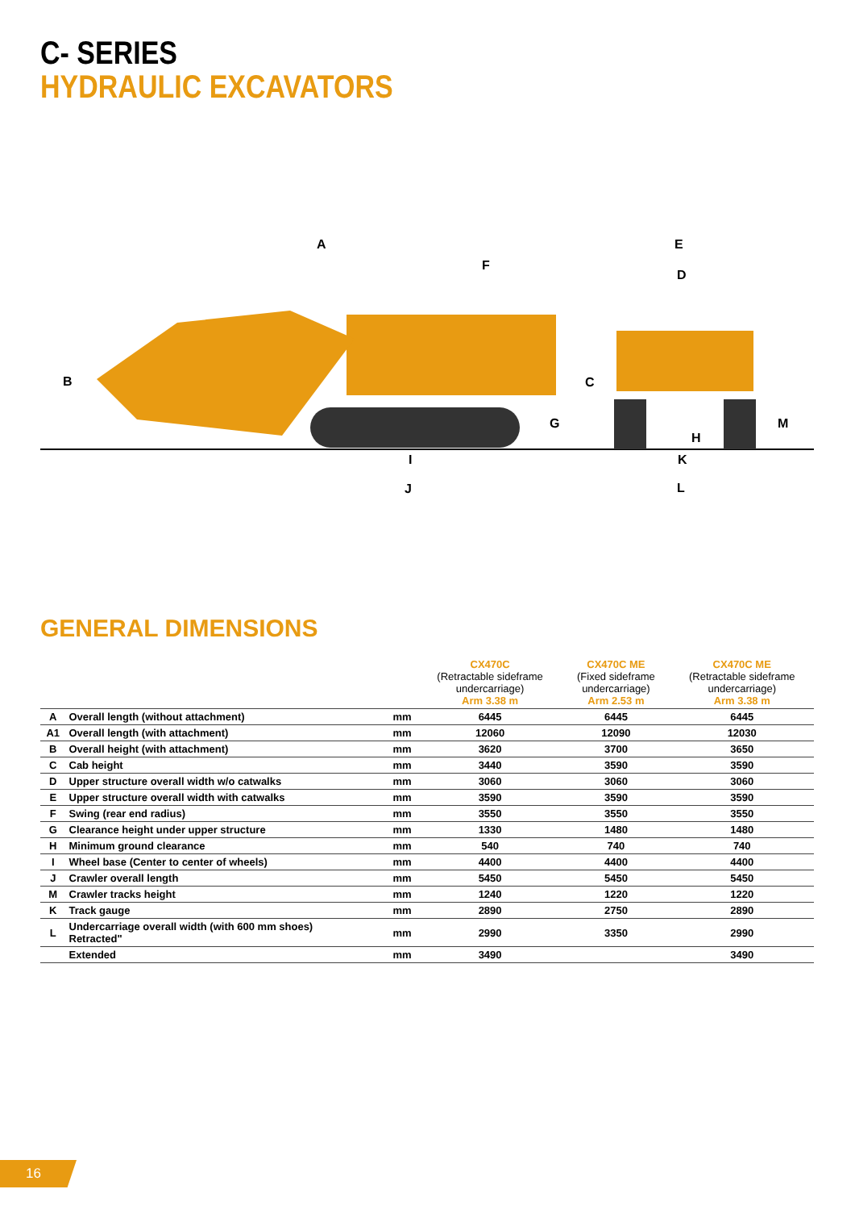C- SERIES
HYDRAULIC EXCAVATORS
A
F
B
C
G
E
D
H
M
K
L
I
J
GENERAL DIMENSIONS
| | | | CX470C (Retractable sideframe undercarriage) Arm 3.38 m | CX470C ME (Fixed sideframe undercarriage) Arm 2.53 m | CX470C ME (Retractable sideframe undercarriage) Arm 3.38 m |
| --- | --- | --- | --- | --- | --- |
| A | Overall length (without attachment) | mm | 6445 | 6445 | 6445 |
| A1 | Overall length (with attachment) | mm | 12060 | 12090 | 12030 |
| B | Overall height (with attachment) | mm | 3620 | 3700 | 3650 |
| C | Cab height | mm | 3440 | 3590 | 3590 |
| D | Upper structure overall width w/o catwalks | mm | 3060 | 3060 | 3060 |
| E | Upper structure overall width with catwalks | mm | 3590 | 3590 | 3590 |
| F | Swing (rear end radius) | mm | 3550 | 3550 | 3550 |
| G | Clearance height under upper structure | mm | 1330 | 1480 | 1480 |
| H | Minimum ground clearance | mm | 540 | 740 | 740 |
| I | Wheel base (Center to center of wheels) | mm | 4400 | 4400 | 4400 |
| J | Crawler overall length | mm | 5450 | 5450 | 5450 |
| M | Crawler tracks height | mm | 1240 | 1220 | 1220 |
| K | Track gauge | mm | 2890 | 2750 | 2890 |
| L | Undercarriage overall width (with 600 mm shoes) Retracted" | mm | 2990 | 3350 | 2990 |
| | Extended | mm | 3490 | | 3490 |
16